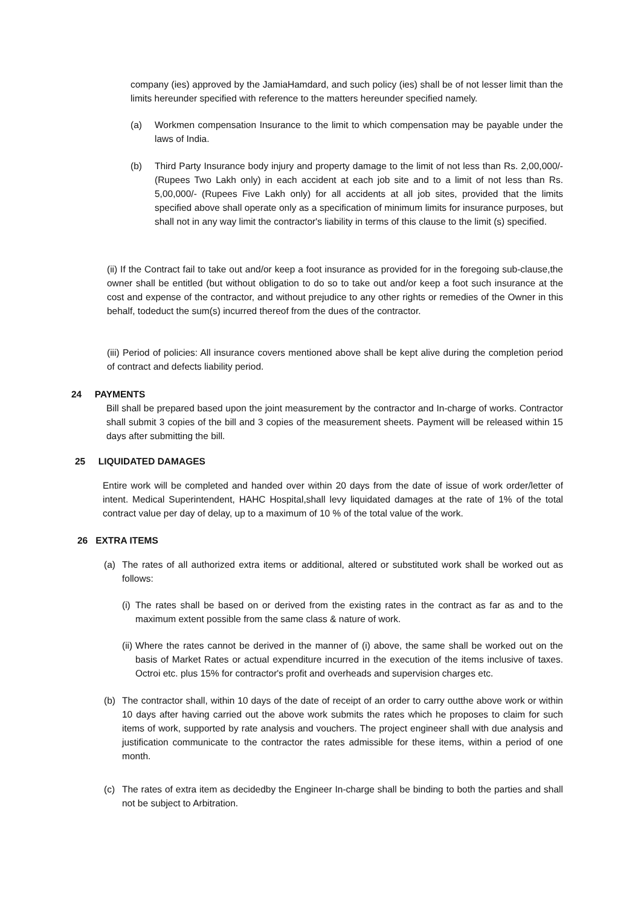company (ies) approved by the JamiaHamdard, and such policy (ies) shall be of not lesser limit than the limits hereunder specified with reference to the matters hereunder specified namely.
(a) Workmen compensation Insurance to the limit to which compensation may be payable under the laws of India.
(b) Third Party Insurance body injury and property damage to the limit of not less than Rs. 2,00,000/- (Rupees Two Lakh only) in each accident at each job site and to a limit of not less than Rs. 5,00,000/- (Rupees Five Lakh only) for all accidents at all job sites, provided that the limits specified above shall operate only as a specification of minimum limits for insurance purposes, but shall not in any way limit the contractor's liability in terms of this clause to the limit (s) specified.
(ii) If the Contract fail to take out and/or keep a foot insurance as provided for in the foregoing sub-clause,the owner shall be entitled (but without obligation to do so to take out and/or keep a foot such insurance at the cost and expense of the contractor, and without prejudice to any other rights or remedies of the Owner in this behalf, todeduct the sum(s) incurred thereof from the dues of the contractor.
(iii) Period of policies: All insurance covers mentioned above shall be kept alive during the completion period of contract and defects liability period.
24 PAYMENTS
Bill shall be prepared based upon the joint measurement by the contractor and In-charge of works. Contractor shall submit 3 copies of the bill and 3 copies of the measurement sheets. Payment will be released within 15 days after submitting the bill.
25 LIQUIDATED DAMAGES
Entire work will be completed and handed over within 20 days from the date of issue of work order/letter of intent. Medical Superintendent, HAHC Hospital,shall levy liquidated damages at the rate of 1% of the total contract value per day of delay, up to a maximum of 10 % of the total value of the work.
26 EXTRA ITEMS
(a) The rates of all authorized extra items or additional, altered or substituted work shall be worked out as follows:
(i)
The rates shall be based on or derived from the existing rates in the contract as far as and to the maximum extent possible from the same class & nature of work.
(ii)
Where the rates cannot be derived in the manner of (i) above, the same shall be worked out on the basis of Market Rates or actual expenditure incurred in the execution of the items inclusive of taxes. Octroi etc. plus 15% for contractor's profit and overheads and supervision charges etc.
(b) The contractor shall, within 10 days of the date of receipt of an order to carry outthe above work or within 10 days after having carried out the above work submits the rates which he proposes to claim for such items of work, supported by rate analysis and vouchers. The project engineer shall with due analysis and justification communicate to the contractor the rates admissible for these items, within a period of one month.
(c) The rates of extra item as decidedby the Engineer In-charge shall be binding to both the parties and shall not be subject to Arbitration.